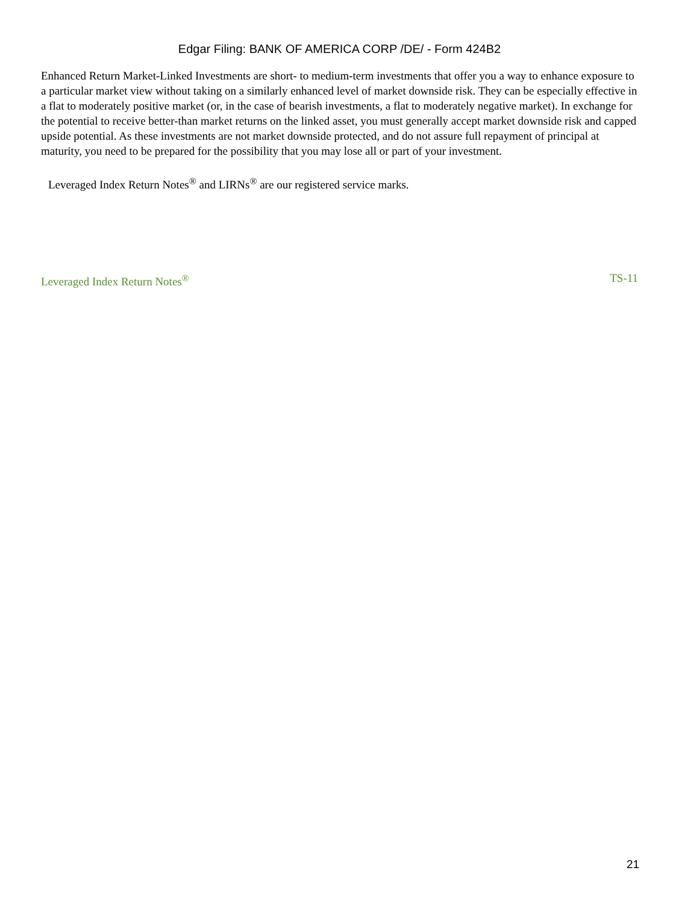Edgar Filing: BANK OF AMERICA CORP /DE/ - Form 424B2
Enhanced Return Market-Linked Investments are short- to medium-term investments that offer you a way to enhance exposure to a particular market view without taking on a similarly enhanced level of market downside risk. They can be especially effective in a flat to moderately positive market (or, in the case of bearish investments, a flat to moderately negative market). In exchange for the potential to receive better-than market returns on the linked asset, you must generally accept market downside risk and capped upside potential. As these investments are not market downside protected, and do not assure full repayment of principal at maturity, you need to be prepared for the possibility that you may lose all or part of your investment.
Leveraged Index Return Notes<sup>®</sup> and LIRNs<sup>®</sup> are our registered service marks.
Leveraged Index Return Notes<sup>®</sup> TS-11
21